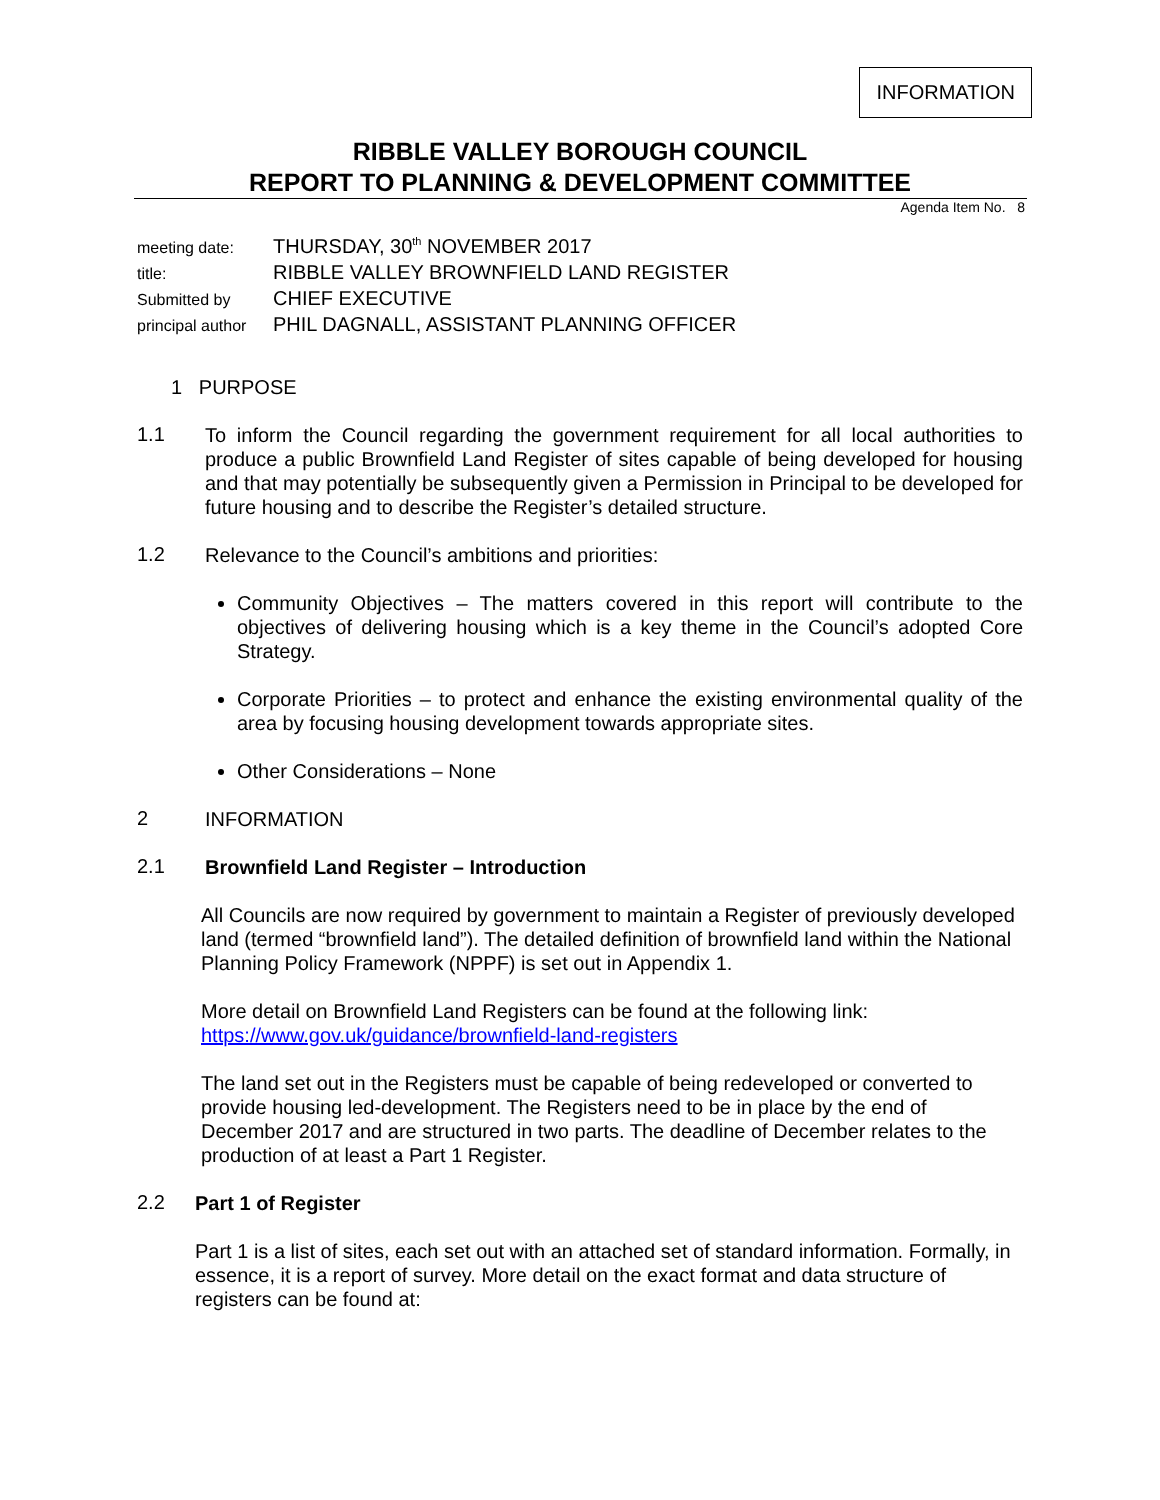INFORMATION
RIBBLE VALLEY BOROUGH COUNCIL
REPORT TO PLANNING & DEVELOPMENT COMMITTEE
Agenda Item No. 8
| meeting date: | THURSDAY, 30<sup>th</sup> NOVEMBER 2017 |
| title: | RIBBLE VALLEY BROWNFIELD LAND REGISTER |
| Submitted by | CHIEF EXECUTIVE |
| principal author | PHIL DAGNALL, ASSISTANT PLANNING OFFICER |
1 PURPOSE
1.1
To inform the Council regarding the government requirement for all local authorities to produce a public Brownfield Land Register of sites capable of being developed for housing and that may potentially be subsequently given a Permission in Principal to be developed for future housing and to describe the Register’s detailed structure.
1.2
Relevance to the Council’s ambitions and priorities:
Community Objectives – The matters covered in this report will contribute to the objectives of delivering housing which is a key theme in the Council’s adopted Core Strategy.
Corporate Priorities – to protect and enhance the existing environmental quality of the area by focusing housing development towards appropriate sites.
Other Considerations – None
2
INFORMATION
2.1
Brownfield Land Register – Introduction
All Councils are now required by government to maintain a Register of previously developed land (termed “brownfield land”). The detailed definition of brownfield land within the National Planning Policy Framework (NPPF) is set out in Appendix 1.
More detail on Brownfield Land Registers can be found at the following link:
https://www.gov.uk/guidance/brownfield-land-registers
The land set out in the Registers must be capable of being redeveloped or converted to provide housing led-development. The Registers need to be in place by the end of December 2017 and are structured in two parts. The deadline of December relates to the production of at least a Part 1 Register.
2.2
Part 1 of Register
Part 1 is a list of sites, each set out with an attached set of standard information. Formally, in essence, it is a report of survey. More detail on the exact format and data structure of registers can be found at: